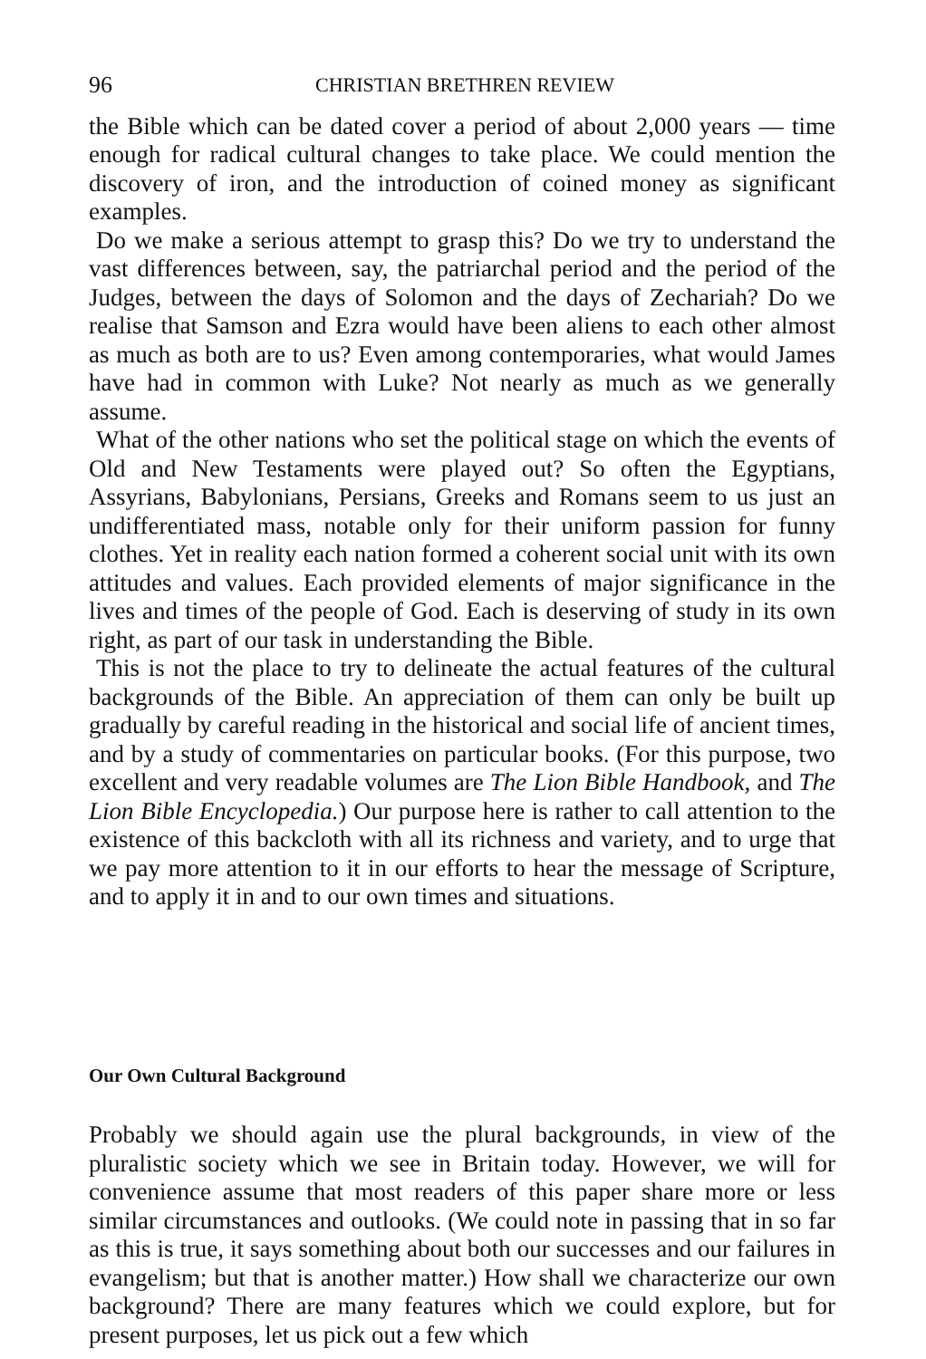96 CHRISTIAN BRETHREN REVIEW
the Bible which can be dated cover a period of about 2,000 years — time enough for radical cultural changes to take place. We could mention the discovery of iron, and the introduction of coined money as significant examples.
Do we make a serious attempt to grasp this? Do we try to understand the vast differences between, say, the patriarchal period and the period of the Judges, between the days of Solomon and the days of Zechariah? Do we realise that Samson and Ezra would have been aliens to each other almost as much as both are to us? Even among contemporaries, what would James have had in common with Luke? Not nearly as much as we generally assume.
What of the other nations who set the political stage on which the events of Old and New Testaments were played out? So often the Egyptians, Assyrians, Babylonians, Persians, Greeks and Romans seem to us just an undifferentiated mass, notable only for their uniform passion for funny clothes. Yet in reality each nation formed a coherent social unit with its own attitudes and values. Each provided elements of major significance in the lives and times of the people of God. Each is deserving of study in its own right, as part of our task in understanding the Bible.
This is not the place to try to delineate the actual features of the cultural backgrounds of the Bible. An appreciation of them can only be built up gradually by careful reading in the historical and social life of ancient times, and by a study of commentaries on particular books. (For this purpose, two excellent and very readable volumes are The Lion Bible Handbook, and The Lion Bible Encyclopedia.) Our purpose here is rather to call attention to the existence of this backcloth with all its richness and variety, and to urge that we pay more attention to it in our efforts to hear the message of Scripture, and to apply it in and to our own times and situations.
Our Own Cultural Background
Probably we should again use the plural backgrounds, in view of the pluralistic society which we see in Britain today. However, we will for convenience assume that most readers of this paper share more or less similar circumstances and outlooks. (We could note in passing that in so far as this is true, it says something about both our successes and our failures in evangelism; but that is another matter.) How shall we characterize our own background? There are many features which we could explore, but for present purposes, let us pick out a few which